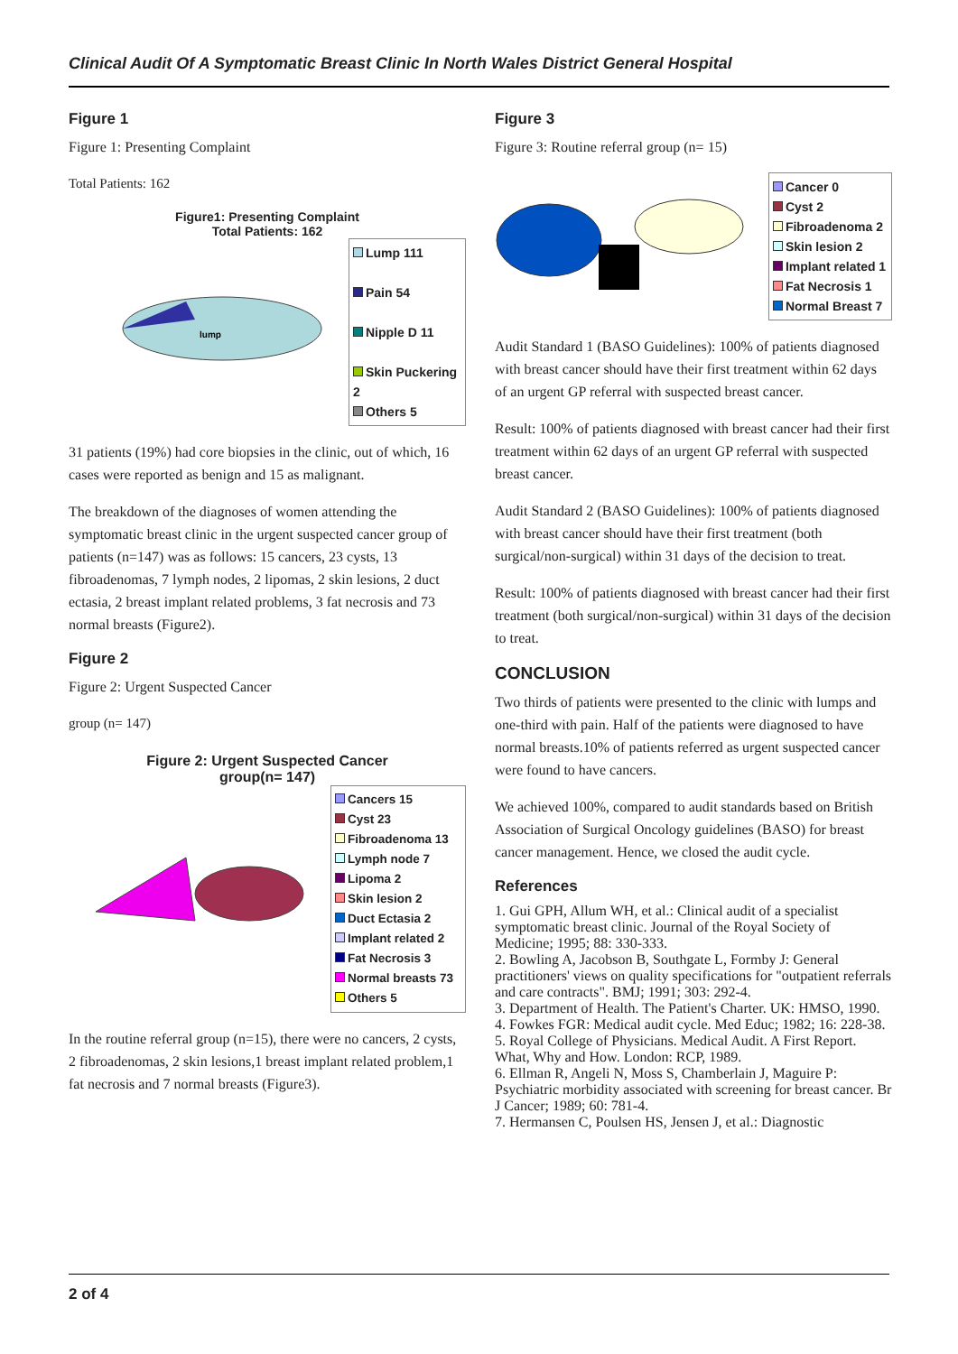Clinical Audit Of A Symptomatic Breast Clinic In North Wales District General Hospital
Figure 1
Figure 1: Presenting Complaint
Total Patients: 162
Figure1: Presenting Complaint
Total Patients: 162
lump
Lump 111
Pain 54
Nipple D 11
Skin Puckering 2
Others 5
31 patients (19%) had core biopsies in the clinic, out of which, 16 cases were reported as benign and 15 as malignant.
The breakdown of the diagnoses of women attending the symptomatic breast clinic in the urgent suspected cancer group of patients (n=147) was as follows: 15 cancers, 23 cysts, 13 fibroadenomas, 7 lymph nodes, 2 lipomas, 2 skin lesions, 2 duct ectasia, 2 breast implant related problems, 3 fat necrosis and 73 normal breasts (Figure2).
Figure 2
Figure 2: Urgent Suspected Cancer
group (n= 147)
Figure 2: Urgent Suspected Cancer
group(n= 147)
Cancers 15
Cyst 23
Fibroadenoma 13
Lymph node 7
Lipoma 2
Skin lesion 2
Duct Ectasia 2
Implant related 2
Fat Necrosis 3
Normal breasts 73
Others 5
In the routine referral group (n=15), there were no cancers, 2 cysts, 2 fibroadenomas, 2 skin lesions,1 breast implant related problem,1 fat necrosis and 7 normal breasts (Figure3).
Figure 3
Figure 3: Routine referral group (n= 15)
Cancer 0
Cyst 2
Fibroadenoma 2
Skin lesion 2
Implant related 1
Fat Necrosis 1
Normal Breast 7
Audit Standard 1 (BASO Guidelines): 100% of patients diagnosed with breast cancer should have their first treatment within 62 days of an urgent GP referral with suspected breast cancer.
Result: 100% of patients diagnosed with breast cancer had their first treatment within 62 days of an urgent GP referral with suspected breast cancer.
Audit Standard 2 (BASO Guidelines): 100% of patients diagnosed with breast cancer should have their first treatment (both surgical/non-surgical) within 31 days of the decision to treat.
Result: 100% of patients diagnosed with breast cancer had their first treatment (both surgical/non-surgical) within 31 days of the decision to treat.
CONCLUSION
Two thirds of patients were presented to the clinic with lumps and one-third with pain. Half of the patients were diagnosed to have normal breasts.10% of patients referred as urgent suspected cancer were found to have cancers.
We achieved 100%, compared to audit standards based on British Association of Surgical Oncology guidelines (BASO) for breast cancer management. Hence, we closed the audit cycle.
References
1. Gui GPH, Allum WH, et al.: Clinical audit of a specialist symptomatic breast clinic. Journal of the Royal Society of Medicine; 1995; 88: 330-333.
2. Bowling A, Jacobson B, Southgate L, Formby J: General practitioners' views on quality specifications for "outpatient referrals and care contracts". BMJ; 1991; 303: 292-4.
3. Department of Health. The Patient's Charter. UK: HMSO, 1990.
4. Fowkes FGR: Medical audit cycle. Med Educ; 1982; 16: 228-38.
5. Royal College of Physicians. Medical Audit. A First Report. What, Why and How. London: RCP, 1989.
6. Ellman R, Angeli N, Moss S, Chamberlain J, Maguire P: Psychiatric morbidity associated with screening for breast cancer. Br J Cancer; 1989; 60: 781-4.
7. Hermansen C, Poulsen HS, Jensen J, et al.: Diagnostic
2 of 4